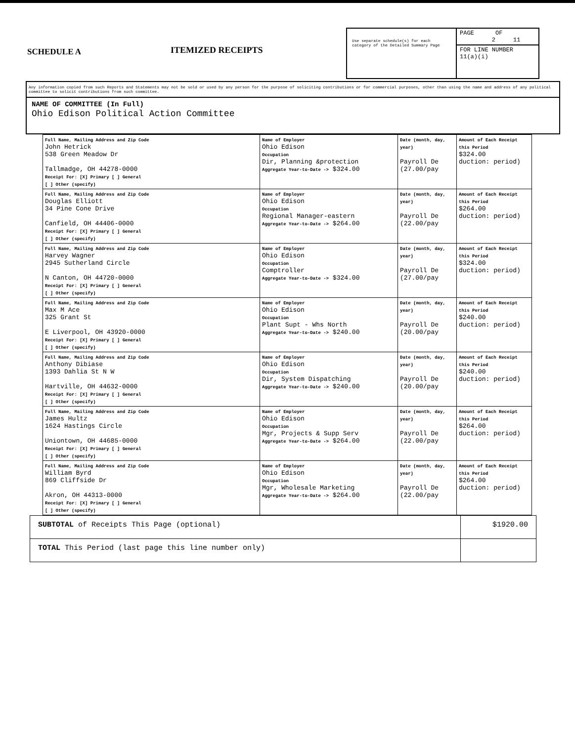SCHEDULE A
ITEMIZED RECEIPTS
Use separate schedule(s) for each category of the Detailed Summary Page
PAGE OF
2 11
FOR LINE NUMBER
11(a)(i)
Any information copied from such Reports and Statements may not be sold or used by any person for the purpose of soliciting contributions or for commercial purposes, other than using the name and address of any political committee to solicit contributions from such committee.
NAME OF COMMITTEE (In Full)
Ohio Edison Political Action Committee
| Full Name, Mailing Address and Zip Code John Hetrick 538 Green Meadow Dr Tallmadge, OH 44278-0000 Receipt For: [X] Primary [ ] General [ ] Other (specify) | Name of Employer Ohio Edison Occupation Dir, Planning &protection Aggregate Year-to-Date -> $324.00 | Date (month, day, year) Payroll De (27.00/pay | Amount of Each Receipt this Period $324.00 duction: period) |
| Full Name, Mailing Address and Zip Code Douglas Elliott 34 Pine Cone Drive Canfield, OH 44406-0000 Receipt For: [X] Primary [ ] General [ ] Other (specify) | Name of Employer Ohio Edison Occupation Regional Manager-eastern Aggregate Year-to-Date -> $264.00 | Date (month, day, year) Payroll De (22.00/pay | Amount of Each Receipt this Period $264.00 duction: period) |
| Full Name, Mailing Address and Zip Code Harvey Wagner 2945 Sutherland Circle N Canton, OH 44720-0000 Receipt For: [X] Primary [ ] General [ ] Other (specify) | Name of Employer Ohio Edison Occupation Comptroller Aggregate Year-to-Date -> $324.00 | Date (month, day, year) Payroll De (27.00/pay | Amount of Each Receipt this Period $324.00 duction: period) |
| Full Name, Mailing Address and Zip Code Max M Ace 325 Grant St E Liverpool, OH 43920-0000 Receipt For: [X] Primary [ ] General [ ] Other (specify) | Name of Employer Ohio Edison Occupation Plant Supt - Whs North Aggregate Year-to-Date -> $240.00 | Date (month, day, year) Payroll De (20.00/pay | Amount of Each Receipt this Period $240.00 duction: period) |
| Full Name, Mailing Address and Zip Code Anthony Dibiase 1393 Dahlia St N W Hartville, OH 44632-0000 Receipt For: [X] Primary [ ] General [ ] Other (specify) | Name of Employer Ohio Edison Occupation Dir, System Dispatching Aggregate Year-to-Date -> $240.00 | Date (month, day, year) Payroll De (20.00/pay | Amount of Each Receipt this Period $240.00 duction: period) |
| Full Name, Mailing Address and Zip Code James Hultz 1624 Hastings Circle Uniontown, OH 44685-0000 Receipt For: [X] Primary [ ] General [ ] Other (specify) | Name of Employer Ohio Edison Occupation Mgr, Projects & Supp Serv Aggregate Year-to-Date -> $264.00 | Date (month, day, year) Payroll De (22.00/pay | Amount of Each Receipt this Period $264.00 duction: period) |
| Full Name, Mailing Address and Zip Code William Byrd 869 Cliffside Dr Akron, OH 44313-0000 Receipt For: [X] Primary [ ] General [ ] Other (specify) | Name of Employer Ohio Edison Occupation Mgr, Wholesale Marketing Aggregate Year-to-Date -> $264.00 | Date (month, day, year) Payroll De (22.00/pay | Amount of Each Receipt this Period $264.00 duction: period) |
| SUBTOTAL of Receipts This Page (optional) | $1920.00 |
| TOTAL This Period (last page this line number only) | |